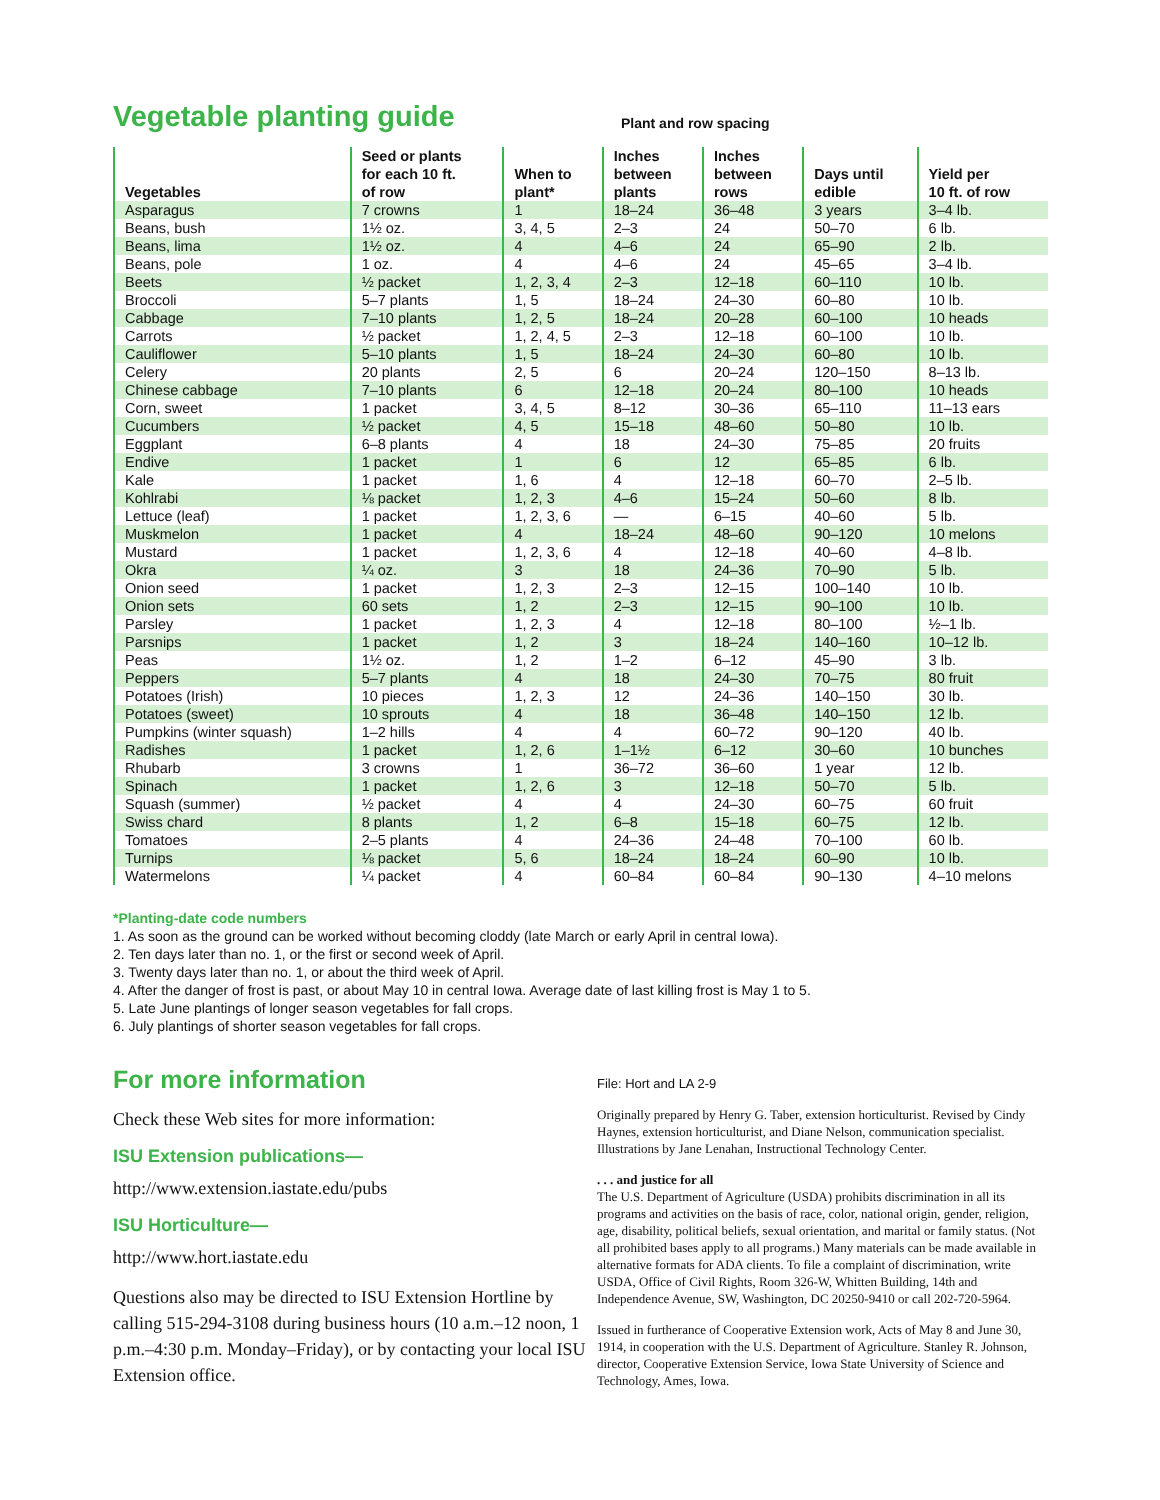Vegetable planting guide
Plant and row spacing
| Vegetables | Seed or plants for each 10 ft. of row | When to plant* | Inches between plants | Inches between rows | Days until edible | Yield per 10 ft. of row |
| --- | --- | --- | --- | --- | --- | --- |
| Asparagus | 7 crowns | 1 | 18–24 | 36–48 | 3 years | 3–4 lb. |
| Beans, bush | 1½ oz. | 3, 4, 5 | 2–3 | 24 | 50–70 | 6 lb. |
| Beans, lima | 1½ oz. | 4 | 4–6 | 24 | 65–90 | 2 lb. |
| Beans, pole | 1 oz. | 4 | 4–6 | 24 | 45–65 | 3–4 lb. |
| Beets | ½ packet | 1, 2, 3, 4 | 2–3 | 12–18 | 60–110 | 10 lb. |
| Broccoli | 5–7 plants | 1, 5 | 18–24 | 24–30 | 60–80 | 10 lb. |
| Cabbage | 7–10 plants | 1, 2, 5 | 18–24 | 20–28 | 60–100 | 10 heads |
| Carrots | ½ packet | 1, 2, 4, 5 | 2–3 | 12–18 | 60–100 | 10 lb. |
| Cauliflower | 5–10 plants | 1, 5 | 18–24 | 24–30 | 60–80 | 10 lb. |
| Celery | 20 plants | 2, 5 | 6 | 20–24 | 120–150 | 8–13 lb. |
| Chinese cabbage | 7–10 plants | 6 | 12–18 | 20–24 | 80–100 | 10 heads |
| Corn, sweet | 1 packet | 3, 4, 5 | 8–12 | 30–36 | 65–110 | 11–13 ears |
| Cucumbers | ½ packet | 4, 5 | 15–18 | 48–60 | 50–80 | 10 lb. |
| Eggplant | 6–8 plants | 4 | 18 | 24–30 | 75–85 | 20 fruits |
| Endive | 1 packet | 1 | 6 | 12 | 65–85 | 6 lb. |
| Kale | 1 packet | 1, 6 | 4 | 12–18 | 60–70 | 2–5 lb. |
| Kohlrabi | ⅛ packet | 1, 2, 3 | 4–6 | 15–24 | 50–60 | 8 lb. |
| Lettuce (leaf) | 1 packet | 1, 2, 3, 6 | — | 6–15 | 40–60 | 5 lb. |
| Muskmelon | 1 packet | 4 | 18–24 | 48–60 | 90–120 | 10 melons |
| Mustard | 1 packet | 1, 2, 3, 6 | 4 | 12–18 | 40–60 | 4–8 lb. |
| Okra | ¼ oz. | 3 | 18 | 24–36 | 70–90 | 5 lb. |
| Onion seed | 1 packet | 1, 2, 3 | 2–3 | 12–15 | 100–140 | 10 lb. |
| Onion sets | 60 sets | 1, 2 | 2–3 | 12–15 | 90–100 | 10 lb. |
| Parsley | 1 packet | 1, 2, 3 | 4 | 12–18 | 80–100 | ½–1 lb. |
| Parsnips | 1 packet | 1, 2 | 3 | 18–24 | 140–160 | 10–12 lb. |
| Peas | 1½ oz. | 1, 2 | 1–2 | 6–12 | 45–90 | 3 lb. |
| Peppers | 5–7 plants | 4 | 18 | 24–30 | 70–75 | 80 fruit |
| Potatoes (Irish) | 10 pieces | 1, 2, 3 | 12 | 24–36 | 140–150 | 30 lb. |
| Potatoes (sweet) | 10 sprouts | 4 | 18 | 36–48 | 140–150 | 12 lb. |
| Pumpkins (winter squash) | 1–2 hills | 4 | 4 | 60–72 | 90–120 | 40 lb. |
| Radishes | 1 packet | 1, 2, 6 | 1–1½ | 6–12 | 30–60 | 10 bunches |
| Rhubarb | 3 crowns | 1 | 36–72 | 36–60 | 1 year | 12 lb. |
| Spinach | 1 packet | 1, 2, 6 | 3 | 12–18 | 50–70 | 5 lb. |
| Squash (summer) | ½ packet | 4 | 4 | 24–30 | 60–75 | 60 fruit |
| Swiss chard | 8 plants | 1, 2 | 6–8 | 15–18 | 60–75 | 12 lb. |
| Tomatoes | 2–5 plants | 4 | 24–36 | 24–48 | 70–100 | 60 lb. |
| Turnips | ⅛ packet | 5, 6 | 18–24 | 18–24 | 60–90 | 10 lb. |
| Watermelons | ¼ packet | 4 | 60–84 | 60–84 | 90–130 | 4–10 melons |
*Planting-date code numbers
1. As soon as the ground can be worked without becoming cloddy (late March or early April in central Iowa).
2. Ten days later than no. 1, or the first or second week of April.
3. Twenty days later than no. 1, or about the third week of April.
4. After the danger of frost is past, or about May 10 in central Iowa. Average date of last killing frost is May 1 to 5.
5. Late June plantings of longer season vegetables for fall crops.
6. July plantings of shorter season vegetables for fall crops.
For more information
Check these Web sites for more information:
ISU Extension publications—
http://www.extension.iastate.edu/pubs
ISU Horticulture—
http://www.hort.iastate.edu
Questions also may be directed to ISU Extension Hortline by calling 515-294-3108 during business hours (10 a.m.–12 noon, 1 p.m.–4:30 p.m. Monday–Friday), or by contacting your local ISU Extension office.
File: Hort and LA 2-9
Originally prepared by Henry G. Taber, extension horticulturist. Revised by Cindy Haynes, extension horticulturist, and Diane Nelson, communication specialist. Illustrations by Jane Lenahan, Instructional Technology Center.
. . . and justice for all
The U.S. Department of Agriculture (USDA) prohibits discrimination in all its programs and activities on the basis of race, color, national origin, gender, religion, age, disability, political beliefs, sexual orientation, and marital or family status. (Not all prohibited bases apply to all programs.) Many materials can be made available in alternative formats for ADA clients. To file a complaint of discrimination, write USDA, Office of Civil Rights, Room 326-W, Whitten Building, 14th and Independence Avenue, SW, Washington, DC 20250-9410 or call 202-720-5964.
Issued in furtherance of Cooperative Extension work, Acts of May 8 and June 30, 1914, in cooperation with the U.S. Department of Agriculture. Stanley R. Johnson, director, Cooperative Extension Service, Iowa State University of Science and Technology, Ames, Iowa.